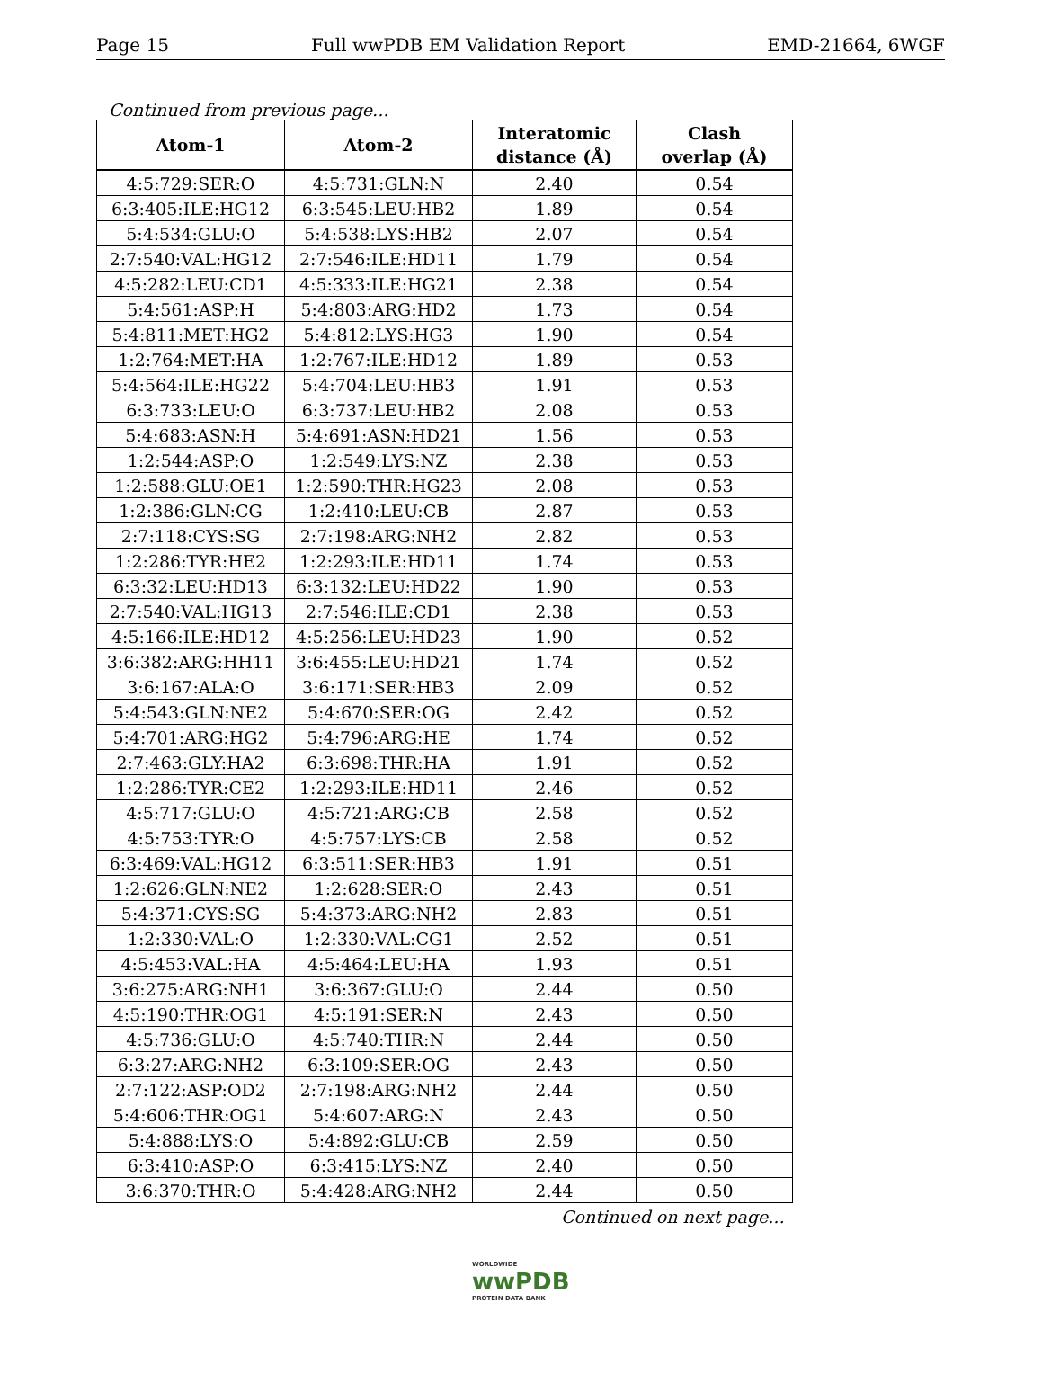Page 15 Full wwPDB EM Validation Report EMD-21664, 6WGF
Continued from previous page...
| Atom-1 | Atom-2 | Interatomic distance (Å) | Clash overlap (Å) |
| --- | --- | --- | --- |
| 4:5:729:SER:O | 4:5:731:GLN:N | 2.40 | 0.54 |
| 6:3:405:ILE:HG12 | 6:3:545:LEU:HB2 | 1.89 | 0.54 |
| 5:4:534:GLU:O | 5:4:538:LYS:HB2 | 2.07 | 0.54 |
| 2:7:540:VAL:HG12 | 2:7:546:ILE:HD11 | 1.79 | 0.54 |
| 4:5:282:LEU:CD1 | 4:5:333:ILE:HG21 | 2.38 | 0.54 |
| 5:4:561:ASP:H | 5:4:803:ARG:HD2 | 1.73 | 0.54 |
| 5:4:811:MET:HG2 | 5:4:812:LYS:HG3 | 1.90 | 0.54 |
| 1:2:764:MET:HA | 1:2:767:ILE:HD12 | 1.89 | 0.53 |
| 5:4:564:ILE:HG22 | 5:4:704:LEU:HB3 | 1.91 | 0.53 |
| 6:3:733:LEU:O | 6:3:737:LEU:HB2 | 2.08 | 0.53 |
| 5:4:683:ASN:H | 5:4:691:ASN:HD21 | 1.56 | 0.53 |
| 1:2:544:ASP:O | 1:2:549:LYS:NZ | 2.38 | 0.53 |
| 1:2:588:GLU:OE1 | 1:2:590:THR:HG23 | 2.08 | 0.53 |
| 1:2:386:GLN:CG | 1:2:410:LEU:CB | 2.87 | 0.53 |
| 2:7:118:CYS:SG | 2:7:198:ARG:NH2 | 2.82 | 0.53 |
| 1:2:286:TYR:HE2 | 1:2:293:ILE:HD11 | 1.74 | 0.53 |
| 6:3:32:LEU:HD13 | 6:3:132:LEU:HD22 | 1.90 | 0.53 |
| 2:7:540:VAL:HG13 | 2:7:546:ILE:CD1 | 2.38 | 0.53 |
| 4:5:166:ILE:HD12 | 4:5:256:LEU:HD23 | 1.90 | 0.52 |
| 3:6:382:ARG:HH11 | 3:6:455:LEU:HD21 | 1.74 | 0.52 |
| 3:6:167:ALA:O | 3:6:171:SER:HB3 | 2.09 | 0.52 |
| 5:4:543:GLN:NE2 | 5:4:670:SER:OG | 2.42 | 0.52 |
| 5:4:701:ARG:HG2 | 5:4:796:ARG:HE | 1.74 | 0.52 |
| 2:7:463:GLY:HA2 | 6:3:698:THR:HA | 1.91 | 0.52 |
| 1:2:286:TYR:CE2 | 1:2:293:ILE:HD11 | 2.46 | 0.52 |
| 4:5:717:GLU:O | 4:5:721:ARG:CB | 2.58 | 0.52 |
| 4:5:753:TYR:O | 4:5:757:LYS:CB | 2.58 | 0.52 |
| 6:3:469:VAL:HG12 | 6:3:511:SER:HB3 | 1.91 | 0.51 |
| 1:2:626:GLN:NE2 | 1:2:628:SER:O | 2.43 | 0.51 |
| 5:4:371:CYS:SG | 5:4:373:ARG:NH2 | 2.83 | 0.51 |
| 1:2:330:VAL:O | 1:2:330:VAL:CG1 | 2.52 | 0.51 |
| 4:5:453:VAL:HA | 4:5:464:LEU:HA | 1.93 | 0.51 |
| 3:6:275:ARG:NH1 | 3:6:367:GLU:O | 2.44 | 0.50 |
| 4:5:190:THR:OG1 | 4:5:191:SER:N | 2.43 | 0.50 |
| 4:5:736:GLU:O | 4:5:740:THR:N | 2.44 | 0.50 |
| 6:3:27:ARG:NH2 | 6:3:109:SER:OG | 2.43 | 0.50 |
| 2:7:122:ASP:OD2 | 2:7:198:ARG:NH2 | 2.44 | 0.50 |
| 5:4:606:THR:OG1 | 5:4:607:ARG:N | 2.43 | 0.50 |
| 5:4:888:LYS:O | 5:4:892:GLU:CB | 2.59 | 0.50 |
| 6:3:410:ASP:O | 6:3:415:LYS:NZ | 2.40 | 0.50 |
| 3:6:370:THR:O | 5:4:428:ARG:NH2 | 2.44 | 0.50 |
Continued on next page...
WORLDWIDE
wwPDB
PROTEIN DATA BANK